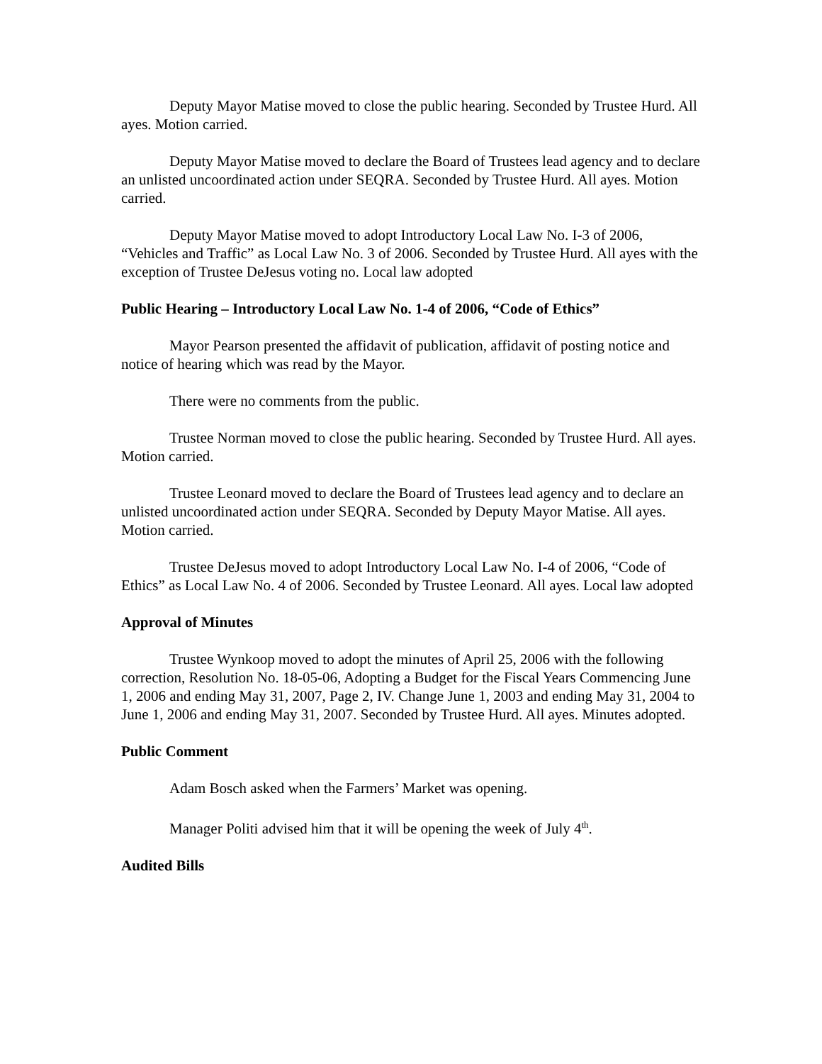Deputy Mayor Matise moved to close the public hearing. Seconded by Trustee Hurd. All ayes. Motion carried.
Deputy Mayor Matise moved to declare the Board of Trustees lead agency and to declare an unlisted uncoordinated action under SEQRA. Seconded by Trustee Hurd. All ayes. Motion carried.
Deputy Mayor Matise moved to adopt Introductory Local Law No. I-3 of 2006, “Vehicles and Traffic” as Local Law No. 3 of 2006. Seconded by Trustee Hurd. All ayes with the exception of Trustee DeJesus voting no. Local law adopted
Public Hearing – Introductory Local Law No. 1-4 of 2006, “Code of Ethics”
Mayor Pearson presented the affidavit of publication, affidavit of posting notice and notice of hearing which was read by the Mayor.
There were no comments from the public.
Trustee Norman moved to close the public hearing. Seconded by Trustee Hurd. All ayes. Motion carried.
Trustee Leonard moved to declare the Board of Trustees lead agency and to declare an unlisted uncoordinated action under SEQRA. Seconded by Deputy Mayor Matise. All ayes. Motion carried.
Trustee DeJesus moved to adopt Introductory Local Law No. I-4 of 2006, “Code of Ethics” as Local Law No. 4 of 2006. Seconded by Trustee Leonard. All ayes. Local law adopted
Approval of Minutes
Trustee Wynkoop moved to adopt the minutes of April 25, 2006 with the following correction, Resolution No. 18-05-06, Adopting a Budget for the Fiscal Years Commencing June 1, 2006 and ending May 31, 2007, Page 2, IV. Change June 1, 2003 and ending May 31, 2004 to June 1, 2006 and ending May 31, 2007. Seconded by Trustee Hurd. All ayes. Minutes adopted.
Public Comment
Adam Bosch asked when the Farmers’ Market was opening.
Manager Politi advised him that it will be opening the week of July 4<sup>th</sup>.
Audited Bills